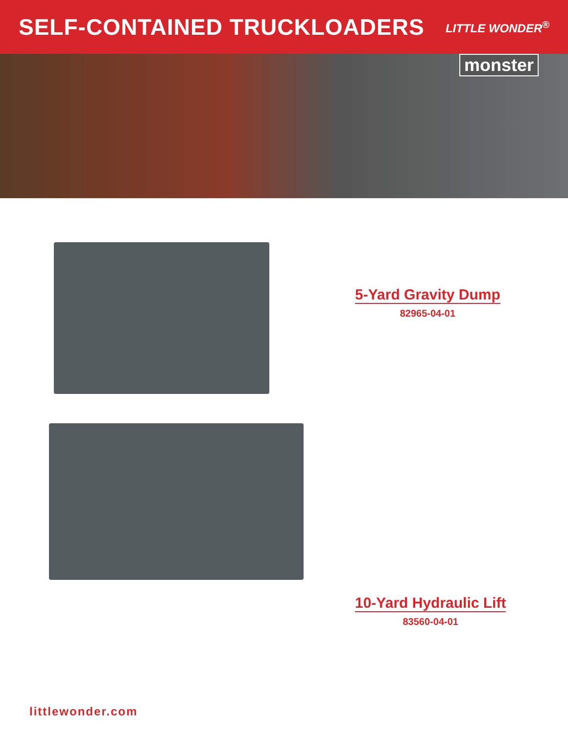SELF-CONTAINED TRUCKLOADERS
LITTLE WONDER<sup>®</sup>
monster
5-Yard Gravity Dump
82965-04-01
10-Yard Hydraulic Lift
83560-04-01
littlewonder.com